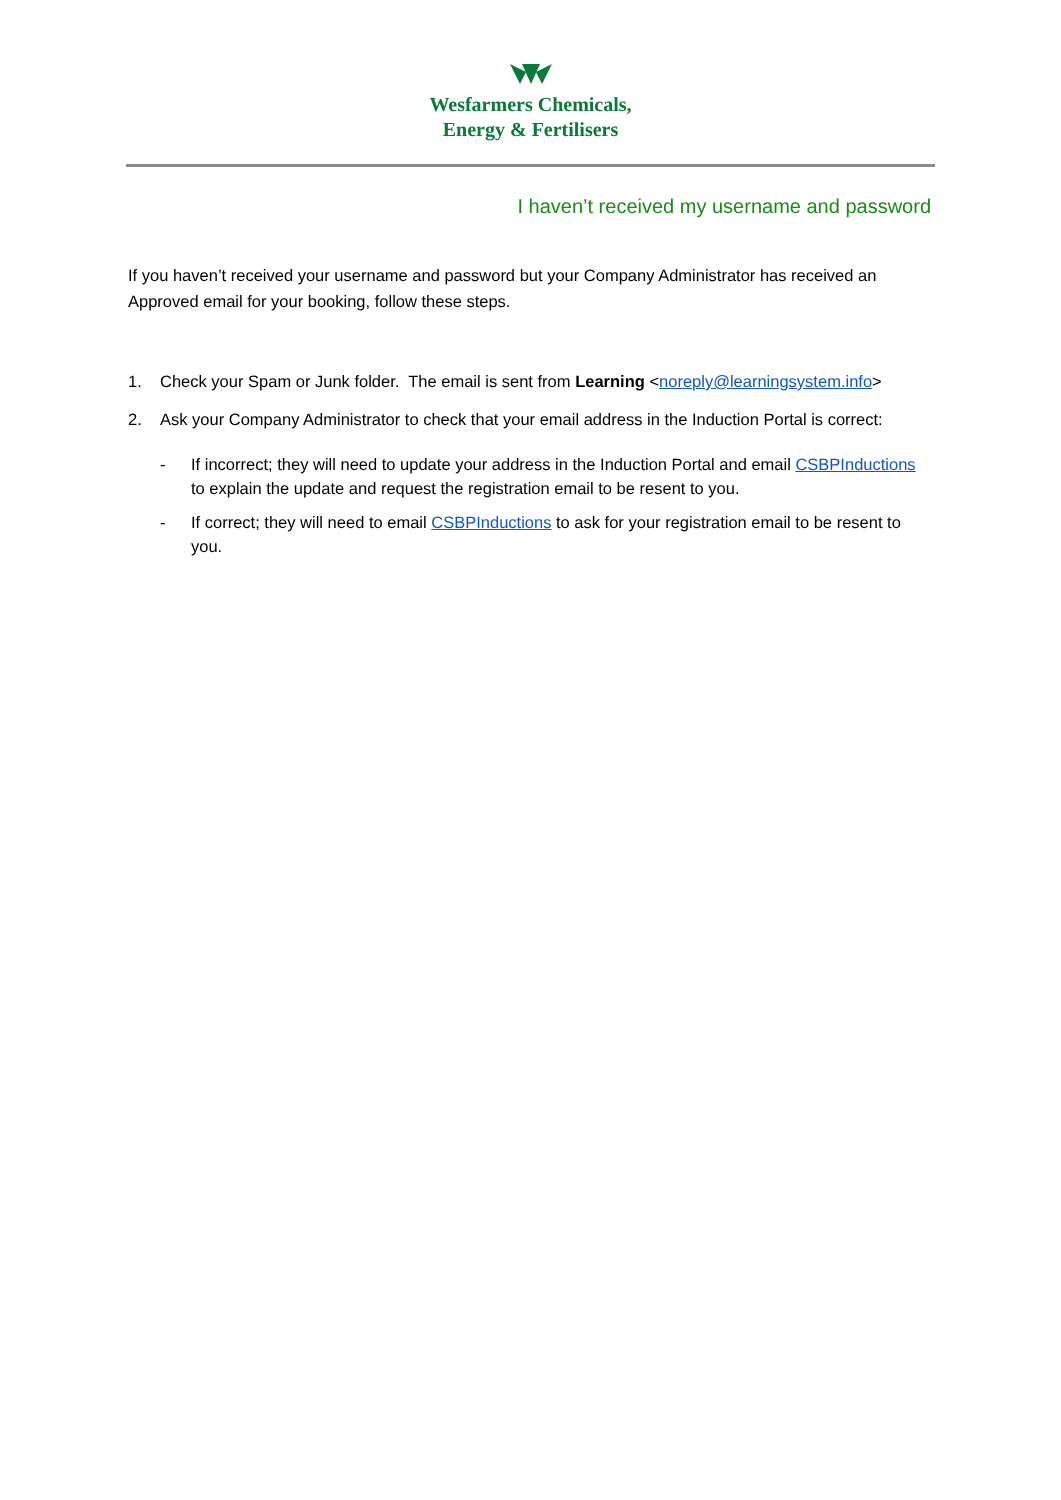Wesfarmers Chemicals,
Energy & Fertilisers
I haven’t received my username and password
If you haven’t received your username and password but your Company Administrator has received an Approved email for your booking, follow these steps.
1. Check your Spam or Junk folder. The email is sent from Learning <noreply@learningsystem.info>
2. Ask your Company Administrator to check that your email address in the Induction Portal is correct:
- If incorrect; they will need to update your address in the Induction Portal and email CSBPInductions to explain the update and request the registration email to be resent to you.
- If correct; they will need to email CSBPInductions to ask for your registration email to be resent to you.